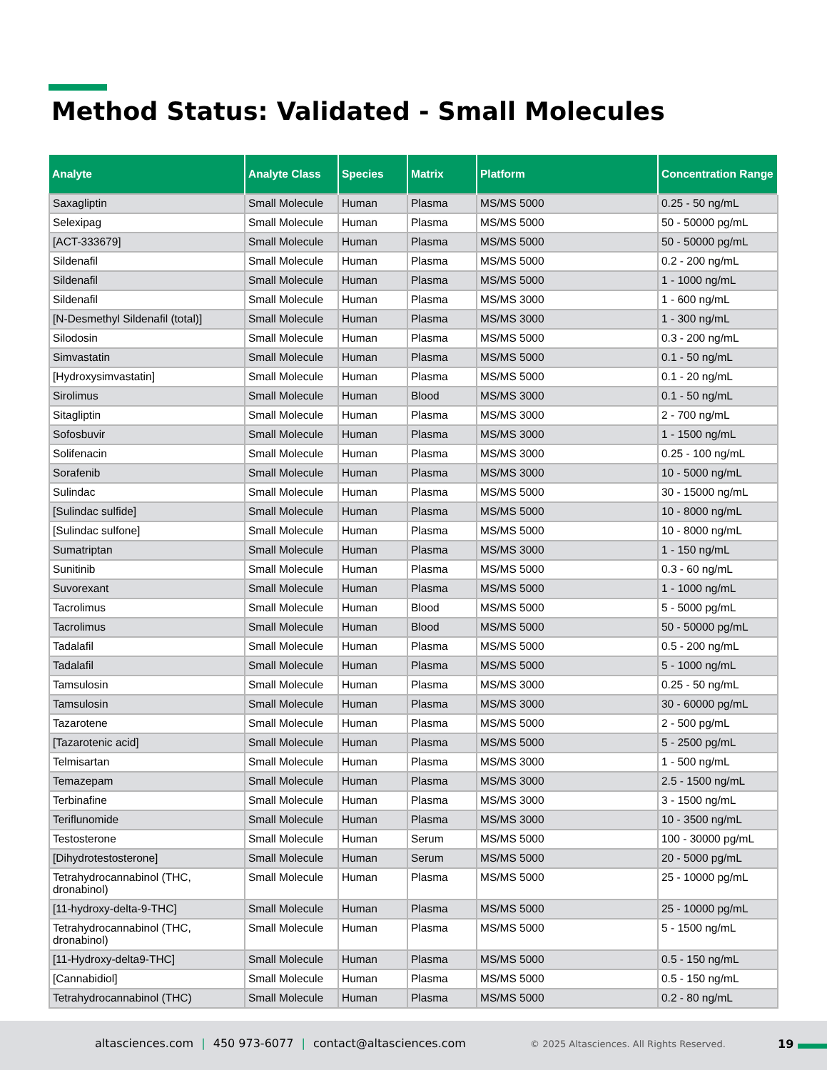Method Status: Validated - Small Molecules
| Analyte | Analyte Class | Species | Matrix | Platform | Concentration Range |
| --- | --- | --- | --- | --- | --- |
| Saxagliptin | Small Molecule | Human | Plasma | MS/MS 5000 | 0.25 - 50 ng/mL |
| Selexipag | Small Molecule | Human | Plasma | MS/MS 5000 | 50 - 50000 pg/mL |
| [ACT-333679] | Small Molecule | Human | Plasma | MS/MS 5000 | 50 - 50000 pg/mL |
| Sildenafil | Small Molecule | Human | Plasma | MS/MS 5000 | 0.2 - 200 ng/mL |
| Sildenafil | Small Molecule | Human | Plasma | MS/MS 5000 | 1 - 1000 ng/mL |
| Sildenafil | Small Molecule | Human | Plasma | MS/MS 3000 | 1 - 600 ng/mL |
| [N-Desmethyl Sildenafil (total)] | Small Molecule | Human | Plasma | MS/MS 3000 | 1 - 300 ng/mL |
| Silodosin | Small Molecule | Human | Plasma | MS/MS 5000 | 0.3 - 200 ng/mL |
| Simvastatin | Small Molecule | Human | Plasma | MS/MS 5000 | 0.1 - 50 ng/mL |
| [Hydroxysimvastatin] | Small Molecule | Human | Plasma | MS/MS 5000 | 0.1 - 20 ng/mL |
| Sirolimus | Small Molecule | Human | Blood | MS/MS 3000 | 0.1 - 50 ng/mL |
| Sitagliptin | Small Molecule | Human | Plasma | MS/MS 3000 | 2 - 700 ng/mL |
| Sofosbuvir | Small Molecule | Human | Plasma | MS/MS 3000 | 1 - 1500 ng/mL |
| Solifenacin | Small Molecule | Human | Plasma | MS/MS 3000 | 0.25 - 100 ng/mL |
| Sorafenib | Small Molecule | Human | Plasma | MS/MS 3000 | 10 - 5000 ng/mL |
| Sulindac | Small Molecule | Human | Plasma | MS/MS 5000 | 30 - 15000 ng/mL |
| [Sulindac sulfide] | Small Molecule | Human | Plasma | MS/MS 5000 | 10 - 8000 ng/mL |
| [Sulindac sulfone] | Small Molecule | Human | Plasma | MS/MS 5000 | 10 - 8000 ng/mL |
| Sumatriptan | Small Molecule | Human | Plasma | MS/MS 3000 | 1 - 150 ng/mL |
| Sunitinib | Small Molecule | Human | Plasma | MS/MS 5000 | 0.3 - 60 ng/mL |
| Suvorexant | Small Molecule | Human | Plasma | MS/MS 5000 | 1 - 1000 ng/mL |
| Tacrolimus | Small Molecule | Human | Blood | MS/MS 5000 | 5 - 5000 pg/mL |
| Tacrolimus | Small Molecule | Human | Blood | MS/MS 5000 | 50 - 50000 pg/mL |
| Tadalafil | Small Molecule | Human | Plasma | MS/MS 5000 | 0.5 - 200 ng/mL |
| Tadalafil | Small Molecule | Human | Plasma | MS/MS 5000 | 5 - 1000 ng/mL |
| Tamsulosin | Small Molecule | Human | Plasma | MS/MS 3000 | 0.25 - 50 ng/mL |
| Tamsulosin | Small Molecule | Human | Plasma | MS/MS 3000 | 30 - 60000 pg/mL |
| Tazarotene | Small Molecule | Human | Plasma | MS/MS 5000 | 2 - 500 pg/mL |
| [Tazarotenic acid] | Small Molecule | Human | Plasma | MS/MS 5000 | 5 - 2500 pg/mL |
| Telmisartan | Small Molecule | Human | Plasma | MS/MS 3000 | 1 - 500 ng/mL |
| Temazepam | Small Molecule | Human | Plasma | MS/MS 3000 | 2.5 - 1500 ng/mL |
| Terbinafine | Small Molecule | Human | Plasma | MS/MS 3000 | 3 - 1500 ng/mL |
| Teriflunomide | Small Molecule | Human | Plasma | MS/MS 3000 | 10 - 3500 ng/mL |
| Testosterone | Small Molecule | Human | Serum | MS/MS 5000 | 100 - 30000 pg/mL |
| [Dihydrotestosterone] | Small Molecule | Human | Serum | MS/MS 5000 | 20 - 5000 pg/mL |
| Tetrahydrocannabinol (THC, dronabinol) | Small Molecule | Human | Plasma | MS/MS 5000 | 25 - 10000 pg/mL |
| [11-hydroxy-delta-9-THC] | Small Molecule | Human | Plasma | MS/MS 5000 | 25 - 10000 pg/mL |
| Tetrahydrocannabinol (THC, dronabinol) | Small Molecule | Human | Plasma | MS/MS 5000 | 5 - 1500 ng/mL |
| [11-Hydroxy-delta9-THC] | Small Molecule | Human | Plasma | MS/MS 5000 | 0.5 - 150 ng/mL |
| [Cannabidiol] | Small Molecule | Human | Plasma | MS/MS 5000 | 0.5 - 150 ng/mL |
| Tetrahydrocannabinol (THC) | Small Molecule | Human | Plasma | MS/MS 5000 | 0.2 - 80 ng/mL |
altasciences.com | 450 973-6077 | contact@altasciences.com
© 2025 Altasciences. All Rights Reserved.
19